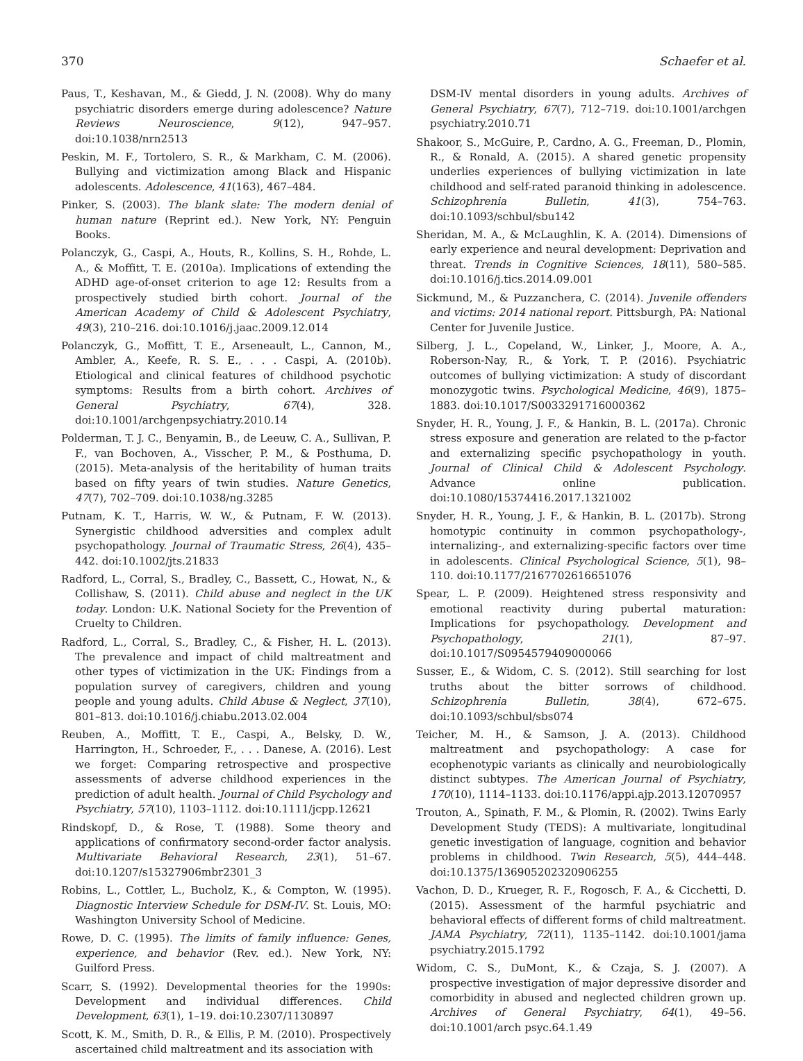370 Schaefer et al.
Paus, T., Keshavan, M., & Giedd, J. N. (2008). Why do many psychiatric disorders emerge during adolescence? Nature Reviews Neuroscience, 9(12), 947–957. doi:10.1038/nrn2513
Peskin, M. F., Tortolero, S. R., & Markham, C. M. (2006). Bullying and victimization among Black and Hispanic adolescents. Adolescence, 41(163), 467–484.
Pinker, S. (2003). The blank slate: The modern denial of human nature (Reprint ed.). New York, NY: Penguin Books.
Polanczyk, G., Caspi, A., Houts, R., Kollins, S. H., Rohde, L. A., & Moffitt, T. E. (2010a). Implications of extending the ADHD age-of-onset criterion to age 12: Results from a prospectively studied birth cohort. Journal of the American Academy of Child & Adolescent Psychiatry, 49(3), 210–216. doi:10.1016/j.jaac.2009.12.014
Polanczyk, G., Moffitt, T. E., Arseneault, L., Cannon, M., Ambler, A., Keefe, R. S. E., . . . Caspi, A. (2010b). Etiological and clinical features of childhood psychotic symptoms: Results from a birth cohort. Archives of General Psychiatry, 67(4), 328. doi:10.1001/archgenpsychiatry.2010.14
Polderman, T. J. C., Benyamin, B., de Leeuw, C. A., Sullivan, P. F., van Bochoven, A., Visscher, P. M., & Posthuma, D. (2015). Meta-analysis of the heritability of human traits based on fifty years of twin studies. Nature Genetics, 47(7), 702–709. doi:10.1038/ng.3285
Putnam, K. T., Harris, W. W., & Putnam, F. W. (2013). Synergistic childhood adversities and complex adult psychopathology. Journal of Traumatic Stress, 26(4), 435–442. doi:10.1002/jts.21833
Radford, L., Corral, S., Bradley, C., Bassett, C., Howat, N., & Collishaw, S. (2011). Child abuse and neglect in the UK today. London: U.K. National Society for the Prevention of Cruelty to Children.
Radford, L., Corral, S., Bradley, C., & Fisher, H. L. (2013). The prevalence and impact of child maltreatment and other types of victimization in the UK: Findings from a population survey of caregivers, children and young people and young adults. Child Abuse & Neglect, 37(10), 801–813. doi:10.1016/j.chiabu.2013.02.004
Reuben, A., Moffitt, T. E., Caspi, A., Belsky, D. W., Harrington, H., Schroeder, F., . . . Danese, A. (2016). Lest we forget: Comparing retrospective and prospective assessments of adverse childhood experiences in the prediction of adult health. Journal of Child Psychology and Psychiatry, 57(10), 1103–1112. doi:10.1111/jcpp.12621
Rindskopf, D., & Rose, T. (1988). Some theory and applications of confirmatory second-order factor analysis. Multivariate Behavioral Research, 23(1), 51–67. doi:10.1207/s15327906mbr2301_3
Robins, L., Cottler, L., Bucholz, K., & Compton, W. (1995). Diagnostic Interview Schedule for DSM-IV. St. Louis, MO: Washington University School of Medicine.
Rowe, D. C. (1995). The limits of family influence: Genes, experience, and behavior (Rev. ed.). New York, NY: Guilford Press.
Scarr, S. (1992). Developmental theories for the 1990s: Development and individual differences. Child Development, 63(1), 1–19. doi:10.2307/1130897
Scott, K. M., Smith, D. R., & Ellis, P. M. (2010). Prospectively ascertained child maltreatment and its association with
DSM-IV mental disorders in young adults. Archives of General Psychiatry, 67(7), 712–719. doi:10.1001/archgen psychiatry.2010.71
Shakoor, S., McGuire, P., Cardno, A. G., Freeman, D., Plomin, R., & Ronald, A. (2015). A shared genetic propensity underlies experiences of bullying victimization in late childhood and self-rated paranoid thinking in adolescence. Schizophrenia Bulletin, 41(3), 754–763. doi:10.1093/schbul/sbu142
Sheridan, M. A., & McLaughlin, K. A. (2014). Dimensions of early experience and neural development: Deprivation and threat. Trends in Cognitive Sciences, 18(11), 580–585. doi:10.1016/j.tics.2014.09.001
Sickmund, M., & Puzzanchera, C. (2014). Juvenile offenders and victims: 2014 national report. Pittsburgh, PA: National Center for Juvenile Justice.
Silberg, J. L., Copeland, W., Linker, J., Moore, A. A., Roberson-Nay, R., & York, T. P. (2016). Psychiatric outcomes of bullying victimization: A study of discordant monozygotic twins. Psychological Medicine, 46(9), 1875–1883. doi:10.1017/S0033291716000362
Snyder, H. R., Young, J. F., & Hankin, B. L. (2017a). Chronic stress exposure and generation are related to the p-factor and externalizing specific psychopathology in youth. Journal of Clinical Child & Adolescent Psychology. Advance online publication. doi:10.1080/15374416.2017.1321002
Snyder, H. R., Young, J. F., & Hankin, B. L. (2017b). Strong homotypic continuity in common psychopathology-, internalizing-, and externalizing-specific factors over time in adolescents. Clinical Psychological Science, 5(1), 98–110. doi:10.1177/2167702616651076
Spear, L. P. (2009). Heightened stress responsivity and emotional reactivity during pubertal maturation: Implications for psychopathology. Development and Psychopathology, 21(1), 87–97. doi:10.1017/S0954579409000066
Susser, E., & Widom, C. S. (2012). Still searching for lost truths about the bitter sorrows of childhood. Schizophrenia Bulletin, 38(4), 672–675. doi:10.1093/schbul/sbs074
Teicher, M. H., & Samson, J. A. (2013). Childhood maltreatment and psychopathology: A case for ecophenotypic variants as clinically and neurobiologically distinct subtypes. The American Journal of Psychiatry, 170(10), 1114–1133. doi:10.1176/appi.ajp.2013.12070957
Trouton, A., Spinath, F. M., & Plomin, R. (2002). Twins Early Development Study (TEDS): A multivariate, longitudinal genetic investigation of language, cognition and behavior problems in childhood. Twin Research, 5(5), 444–448. doi:10.1375/136905202320906255
Vachon, D. D., Krueger, R. F., Rogosch, F. A., & Cicchetti, D. (2015). Assessment of the harmful psychiatric and behavioral effects of different forms of child maltreatment. JAMA Psychiatry, 72(11), 1135–1142. doi:10.1001/jama psychiatry.2015.1792
Widom, C. S., DuMont, K., & Czaja, S. J. (2007). A prospective investigation of major depressive disorder and comorbidity in abused and neglected children grown up. Archives of General Psychiatry, 64(1), 49–56. doi:10.1001/arch psyc.64.1.49